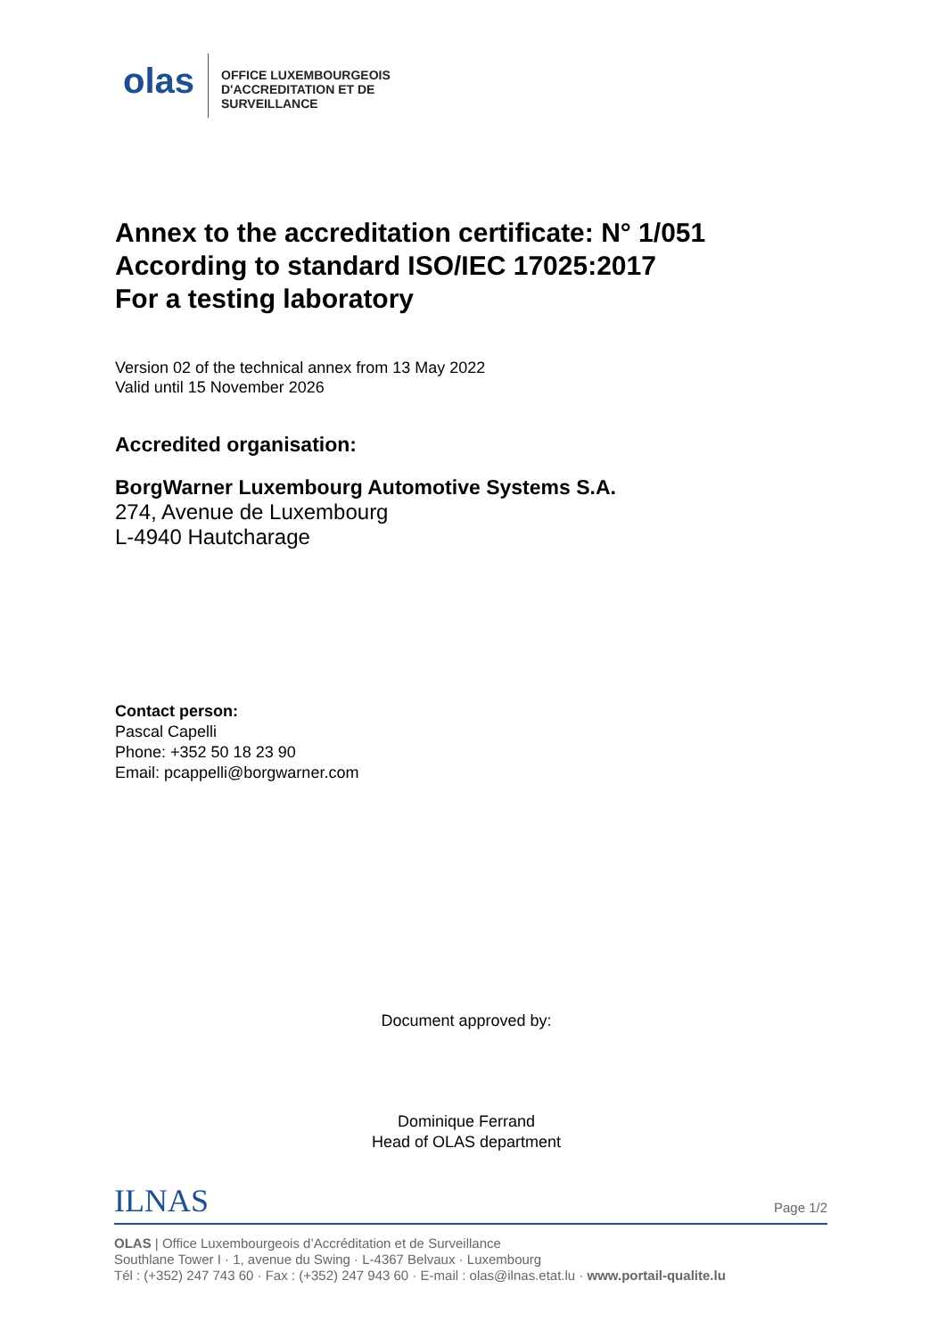olas
OFFICE LUXEMBOURGEOIS
D'ACCREDITATION ET DE
SURVEILLANCE
Annex to the accreditation certificate: N° 1/051
According to standard ISO/IEC 17025:2017
For a testing laboratory
Version 02 of the technical annex from 13 May 2022
Valid until 15 November 2026
Accredited organisation:
BorgWarner Luxembourg Automotive Systems S.A.
274, Avenue de Luxembourg
L-4940 Hautcharage
Contact person:
Pascal Capelli
Phone: +352 50 18 23 90
Email: pcappelli@borgwarner.com
Document approved by:
Dominique Ferrand
Head of OLAS department
ILNAS
Page 1/2
OLAS | Office Luxembourgeois d’Accréditation et de Surveillance
Southlane Tower I · 1, avenue du Swing · L-4367 Belvaux · Luxembourg
Tél : (+352) 247 743 60 · Fax : (+352) 247 943 60 · E-mail : olas@ilnas.etat.lu · www.portail-qualite.lu